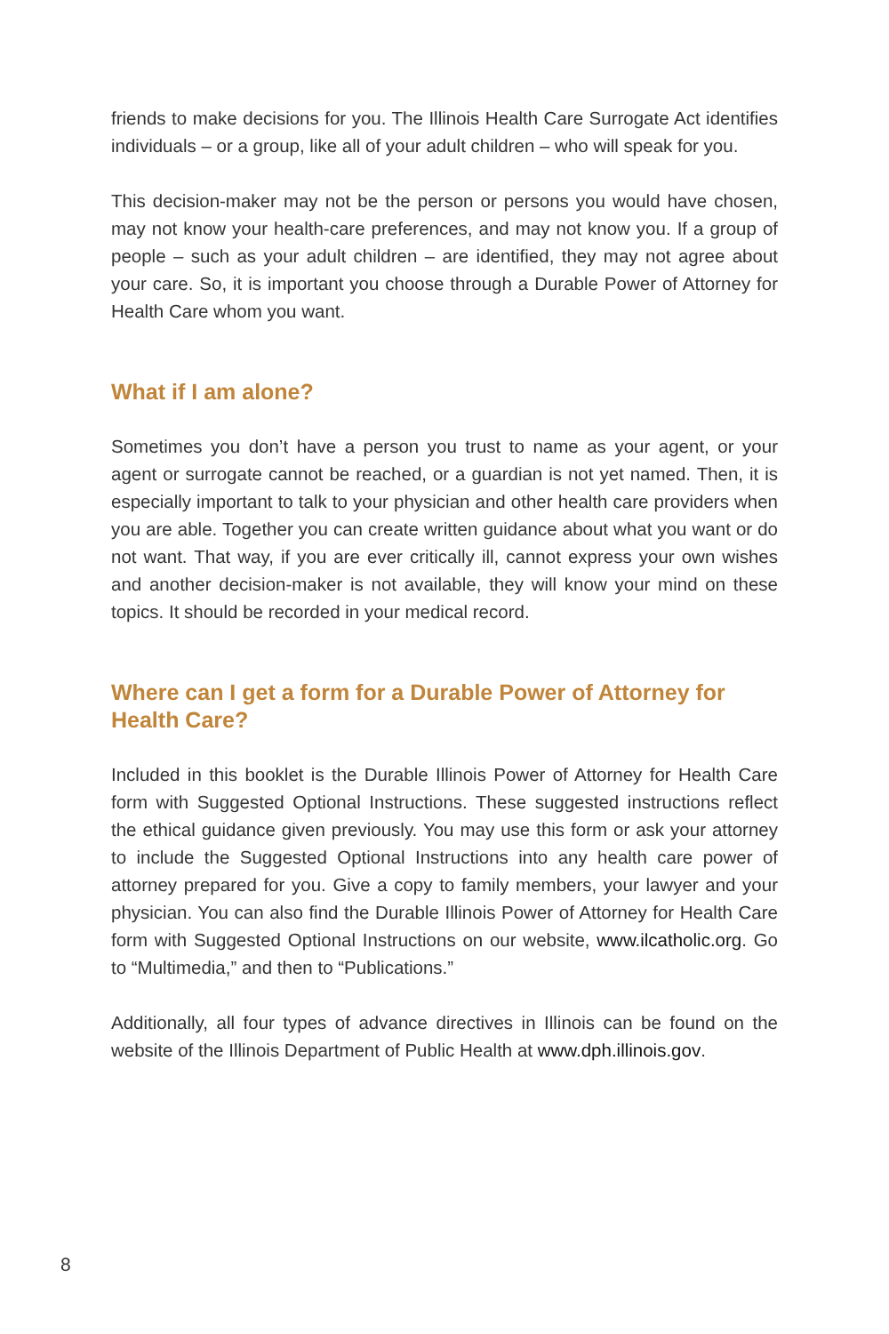friends to make decisions for you. The Illinois Health Care Surrogate Act identifies individuals – or a group, like all of your adult children – who will speak for you.
This decision-maker may not be the person or persons you would have chosen, may not know your health-care preferences, and may not know you. If a group of people – such as your adult children – are identified, they may not agree about your care. So, it is important you choose through a Durable Power of Attorney for Health Care whom you want.
What if I am alone?
Sometimes you don’t have a person you trust to name as your agent, or your agent or surrogate cannot be reached, or a guardian is not yet named. Then, it is especially important to talk to your physician and other health care providers when you are able. Together you can create written guidance about what you want or do not want. That way, if you are ever critically ill, cannot express your own wishes and another decision-maker is not available, they will know your mind on these topics. It should be recorded in your medical record.
Where can I get a form for a Durable Power of Attorney for Health Care?
Included in this booklet is the Durable Illinois Power of Attorney for Health Care form with Suggested Optional Instructions. These suggested instructions reflect the ethical guidance given previously. You may use this form or ask your attorney to include the Suggested Optional Instructions into any health care power of attorney prepared for you. Give a copy to family members, your lawyer and your physician. You can also find the Durable Illinois Power of Attorney for Health Care form with Suggested Optional Instructions on our website, www.ilcatholic.org. Go to “Multimedia,” and then to “Publications.”
Additionally, all four types of advance directives in Illinois can be found on the website of the Illinois Department of Public Health at www.dph.illinois.gov.
8